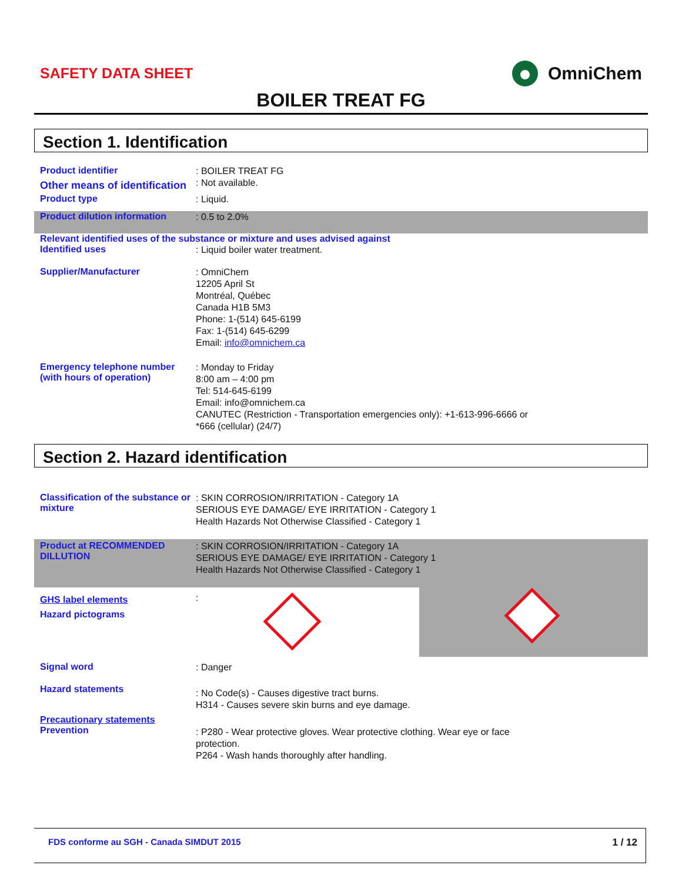SAFETY DATA SHEET OmniChem
BOILER TREAT FG
Section 1. Identification
Product identifier
: BOILER TREAT FG
Other means of identification
: Not available.
Product type
: Liquid.
Product dilution information
: 0.5 to 2.0%
Relevant identified uses of the substance or mixture and uses advised against
Identified uses
: Liquid boiler water treatment.
Supplier/Manufacturer
: OmniChem
12205 April St
Montréal, Québec
Canada H1B 5M3
Phone: 1-(514) 645-6199
Fax: 1-(514) 645-6299
Email: info@omnichem.ca
Emergency telephone number (with hours of operation)
: Monday to Friday
8:00 am – 4:00 pm
Tel: 514-645-6199
Email: info@omnichem.ca
CANUTEC (Restriction - Transportation emergencies only): +1-613-996-6666 or
*666 (cellular) (24/7)
Section 2. Hazard identification
Classification of the substance or mixture
: SKIN CORROSION/IRRITATION - Category 1A
SERIOUS EYE DAMAGE/ EYE IRRITATION - Category 1
Health Hazards Not Otherwise Classified - Category 1
Product at RECOMMENDED DILLUTION
: SKIN CORROSION/IRRITATION - Category 1A
SERIOUS EYE DAMAGE/ EYE IRRITATION - Category 1
Health Hazards Not Otherwise Classified - Category 1
GHS label elements
Hazard pictograms
:
Signal word
: Danger
Hazard statements
: No Code(s) - Causes digestive tract burns.
H314 - Causes severe skin burns and eye damage.
Precautionary statements
Prevention
: P280 - Wear protective gloves. Wear protective clothing. Wear eye or face
protection.
P264 - Wash hands thoroughly after handling.
FDS conforme au SGH - Canada SIMDUT 2015
1 / 12